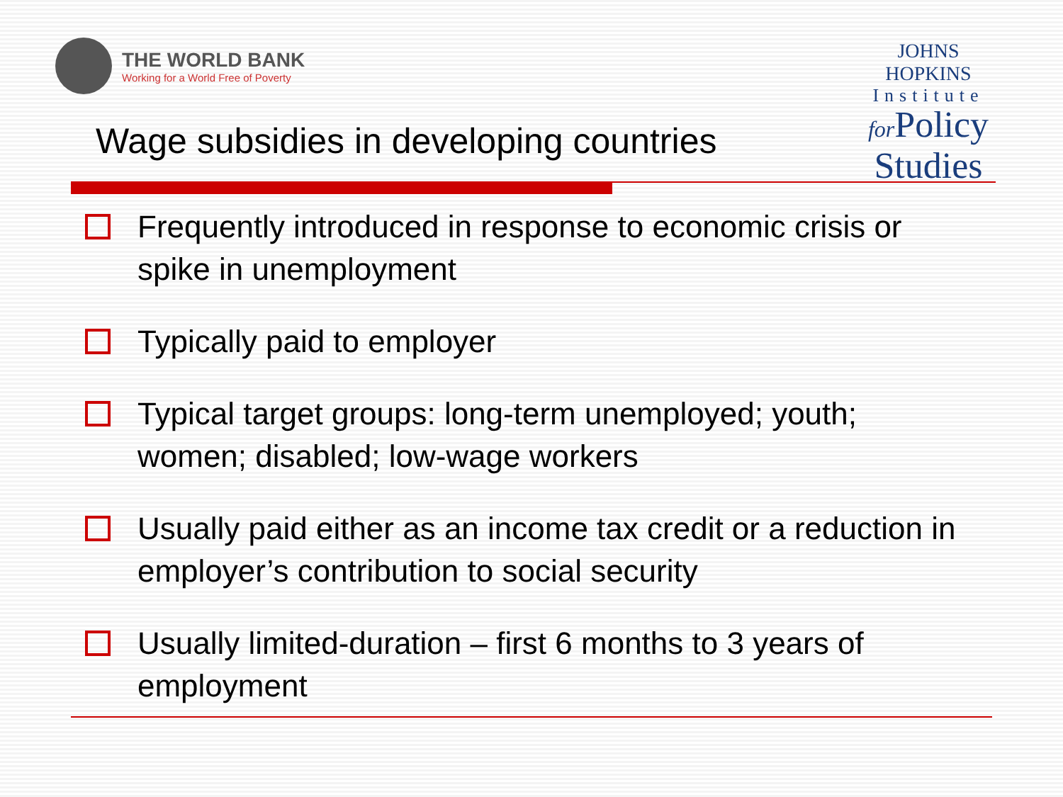THE WORLD BANK
Working for a World Free of Poverty
JOHNS HOPKINS
Institute
for Policy
Studies
Wage subsidies in developing countries
Frequently introduced in response to economic crisis or spike in unemployment
Typically paid to employer
Typical target groups: long-term unemployed; youth; women; disabled; low-wage workers
Usually paid either as an income tax credit or a reduction in employer’s contribution to social security
Usually limited-duration – first 6 months to 3 years of employment